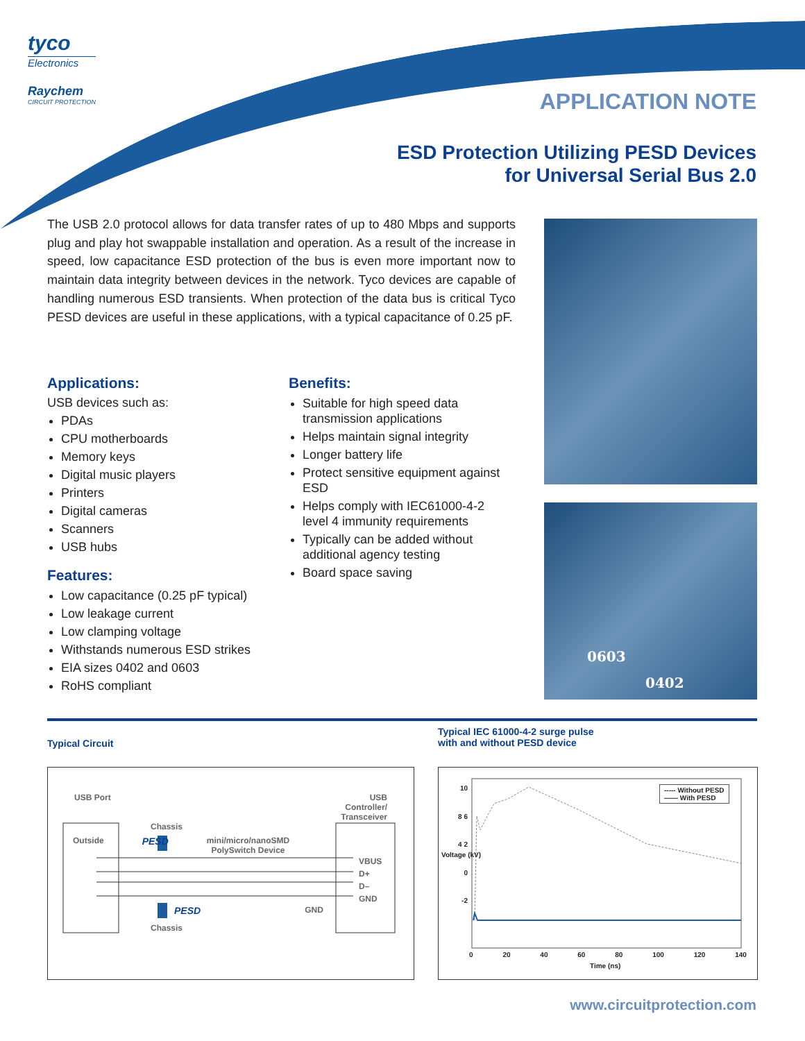tyco
Electronics
Raychem
CIRCUIT PROTECTION
APPLICATION NOTE
ESD Protection Utilizing PESD Devices
for Universal Serial Bus 2.0
The USB 2.0 protocol allows for data transfer rates of up to 480 Mbps and supports plug and play hot swappable installation and operation. As a result of the increase in speed, low capacitance ESD protection of the bus is even more important now to maintain data integrity between devices in the network. Tyco devices are capable of handling numerous ESD transients. When protection of the data bus is critical Tyco PESD devices are useful in these applications, with a typical capacitance of 0.25 pF.
Applications:
USB devices such as:
PDAs
CPU motherboards
Memory keys
Digital music players
Printers
Digital cameras
Scanners
USB hubs
Features:
Low capacitance (0.25 pF typical)
Low leakage current
Low clamping voltage
Withstands numerous ESD strikes
EIA sizes 0402 and 0603
RoHS compliant
Benefits:
Suitable for high speed data transmission applications
Helps maintain signal integrity
Longer battery life
Protect sensitive equipment against ESD
Helps comply with IEC61000-4-2 level 4 immunity requirements
Typically can be added without additional agency testing
Board space saving
0603
0402
Typical Circuit
Typical IEC 61000-4-2 surge pulse
with and without PESD device
USB Port USB
Controller/
Transceiver
Chassis
Outside PESD mini/micro/nanoSMD
PolySwitch Device
VBUS
D+
D–
GND
PESD GND
Chassis
----- Without PESD
—— With PESD
10 8 6 4 2 0 -2
Voltage (kV)
0 20 40 60 80 100 120 140
Time (ns)
www.circuitprotection.com